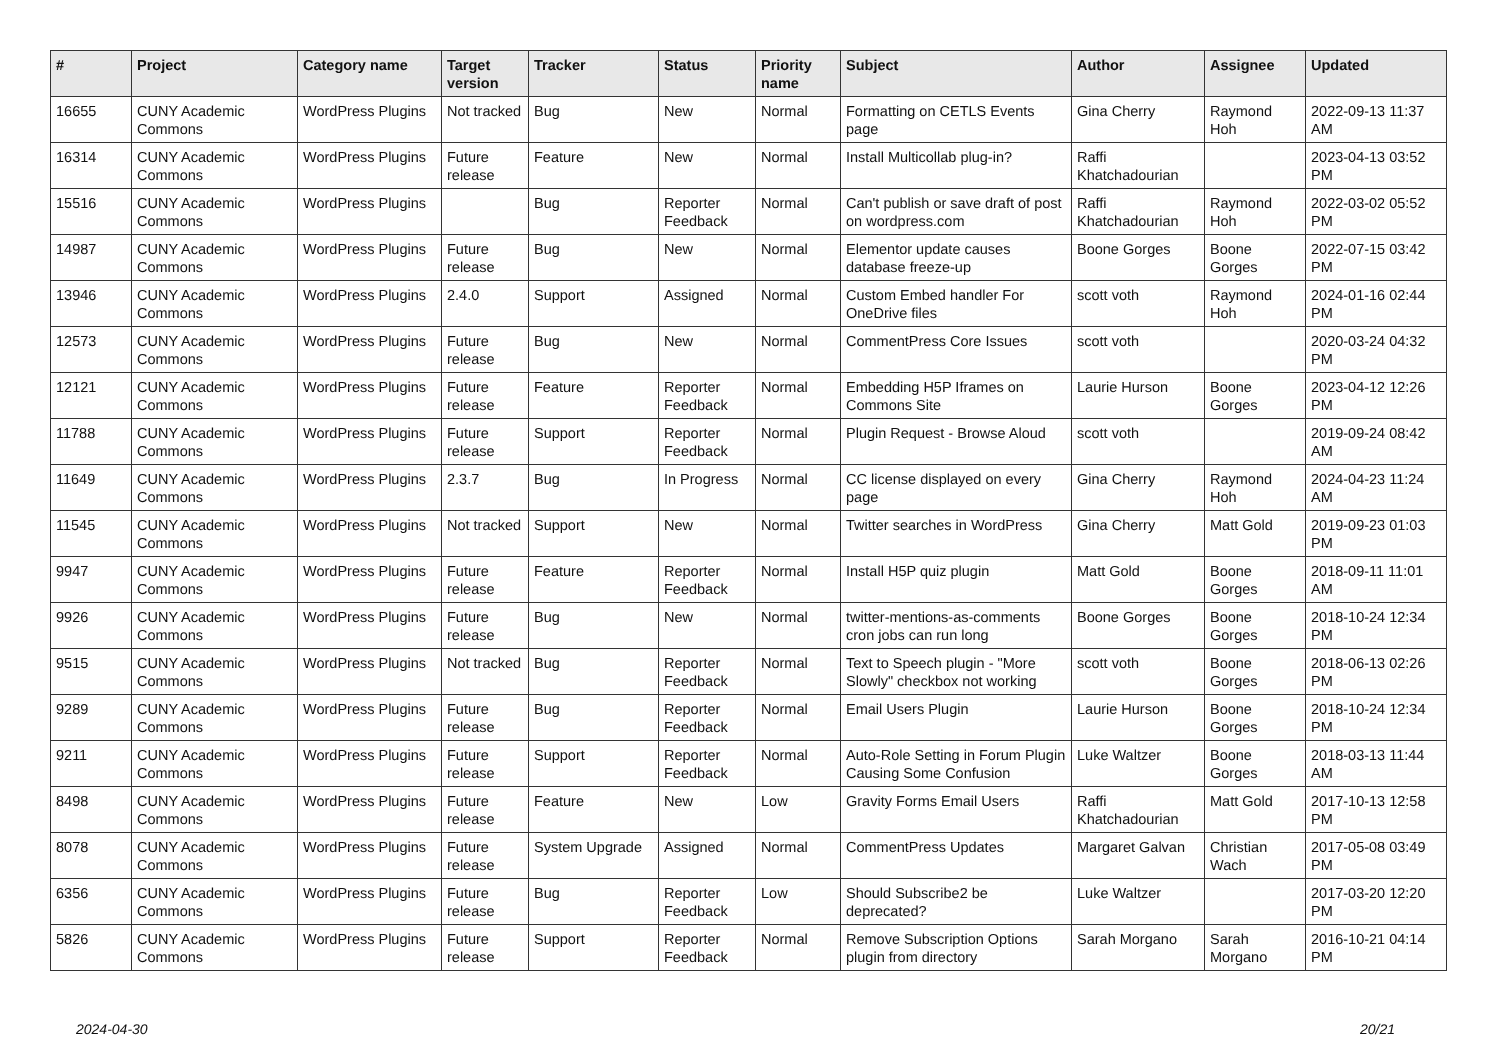| # | Project | Category name | Target version | Tracker | Status | Priority name | Subject | Author | Assignee | Updated |
| --- | --- | --- | --- | --- | --- | --- | --- | --- | --- | --- |
| 16655 | CUNY Academic Commons | WordPress Plugins | Not tracked | Bug | New | Normal | Formatting on CETLS Events page | Gina Cherry | Raymond Hoh | 2022-09-13 11:37 AM |
| 16314 | CUNY Academic Commons | WordPress Plugins | Future release | Feature | New | Normal | Install Multicollab plug-in? | Raffi Khatchadourian | | 2023-04-13 03:52 PM |
| 15516 | CUNY Academic Commons | WordPress Plugins | | Bug | Reporter Feedback | Normal | Can't publish or save draft of post on wordpress.com | Raffi Khatchadourian | Raymond Hoh | 2022-03-02 05:52 PM |
| 14987 | CUNY Academic Commons | WordPress Plugins | Future release | Bug | New | Normal | Elementor update causes database freeze-up | Boone Gorges | Boone Gorges | 2022-07-15 03:42 PM |
| 13946 | CUNY Academic Commons | WordPress Plugins | 2.4.0 | Support | Assigned | Normal | Custom Embed handler For OneDrive files | scott voth | Raymond Hoh | 2024-01-16 02:44 PM |
| 12573 | CUNY Academic Commons | WordPress Plugins | Future release | Bug | New | Normal | CommentPress Core Issues | scott voth | | 2020-03-24 04:32 PM |
| 12121 | CUNY Academic Commons | WordPress Plugins | Future release | Feature | Reporter Feedback | Normal | Embedding H5P Iframes on Commons Site | Laurie Hurson | Boone Gorges | 2023-04-12 12:26 PM |
| 11788 | CUNY Academic Commons | WordPress Plugins | Future release | Support | Reporter Feedback | Normal | Plugin Request - Browse Aloud | scott voth | | 2019-09-24 08:42 AM |
| 11649 | CUNY Academic Commons | WordPress Plugins | 2.3.7 | Bug | In Progress | Normal | CC license displayed on every page | Gina Cherry | Raymond Hoh | 2024-04-23 11:24 AM |
| 11545 | CUNY Academic Commons | WordPress Plugins | Not tracked | Support | New | Normal | Twitter searches in WordPress | Gina Cherry | Matt Gold | 2019-09-23 01:03 PM |
| 9947 | CUNY Academic Commons | WordPress Plugins | Future release | Feature | Reporter Feedback | Normal | Install H5P quiz plugin | Matt Gold | Boone Gorges | 2018-09-11 11:01 AM |
| 9926 | CUNY Academic Commons | WordPress Plugins | Future release | Bug | New | Normal | twitter-mentions-as-comments cron jobs can run long | Boone Gorges | Boone Gorges | 2018-10-24 12:34 PM |
| 9515 | CUNY Academic Commons | WordPress Plugins | Not tracked | Bug | Reporter Feedback | Normal | Text to Speech plugin - "More Slowly" checkbox not working | scott voth | Boone Gorges | 2018-06-13 02:26 PM |
| 9289 | CUNY Academic Commons | WordPress Plugins | Future release | Bug | Reporter Feedback | Normal | Email Users Plugin | Laurie Hurson | Boone Gorges | 2018-10-24 12:34 PM |
| 9211 | CUNY Academic Commons | WordPress Plugins | Future release | Support | Reporter Feedback | Normal | Auto-Role Setting in Forum Plugin Causing Some Confusion | Luke Waltzer | Boone Gorges | 2018-03-13 11:44 AM |
| 8498 | CUNY Academic Commons | WordPress Plugins | Future release | Feature | New | Low | Gravity Forms Email Users | Raffi Khatchadourian | Matt Gold | 2017-10-13 12:58 PM |
| 8078 | CUNY Academic Commons | WordPress Plugins | Future release | System Upgrade | Assigned | Normal | CommentPress Updates | Margaret Galvan | Christian Wach | 2017-05-08 03:49 PM |
| 6356 | CUNY Academic Commons | WordPress Plugins | Future release | Bug | Reporter Feedback | Low | Should Subscribe2 be deprecated? | Luke Waltzer | | 2017-03-20 12:20 PM |
| 5826 | CUNY Academic Commons | WordPress Plugins | Future release | Support | Reporter Feedback | Normal | Remove Subscription Options plugin from directory | Sarah Morgano | Sarah Morgano | 2016-10-21 04:14 PM |
2024-04-30 20/21